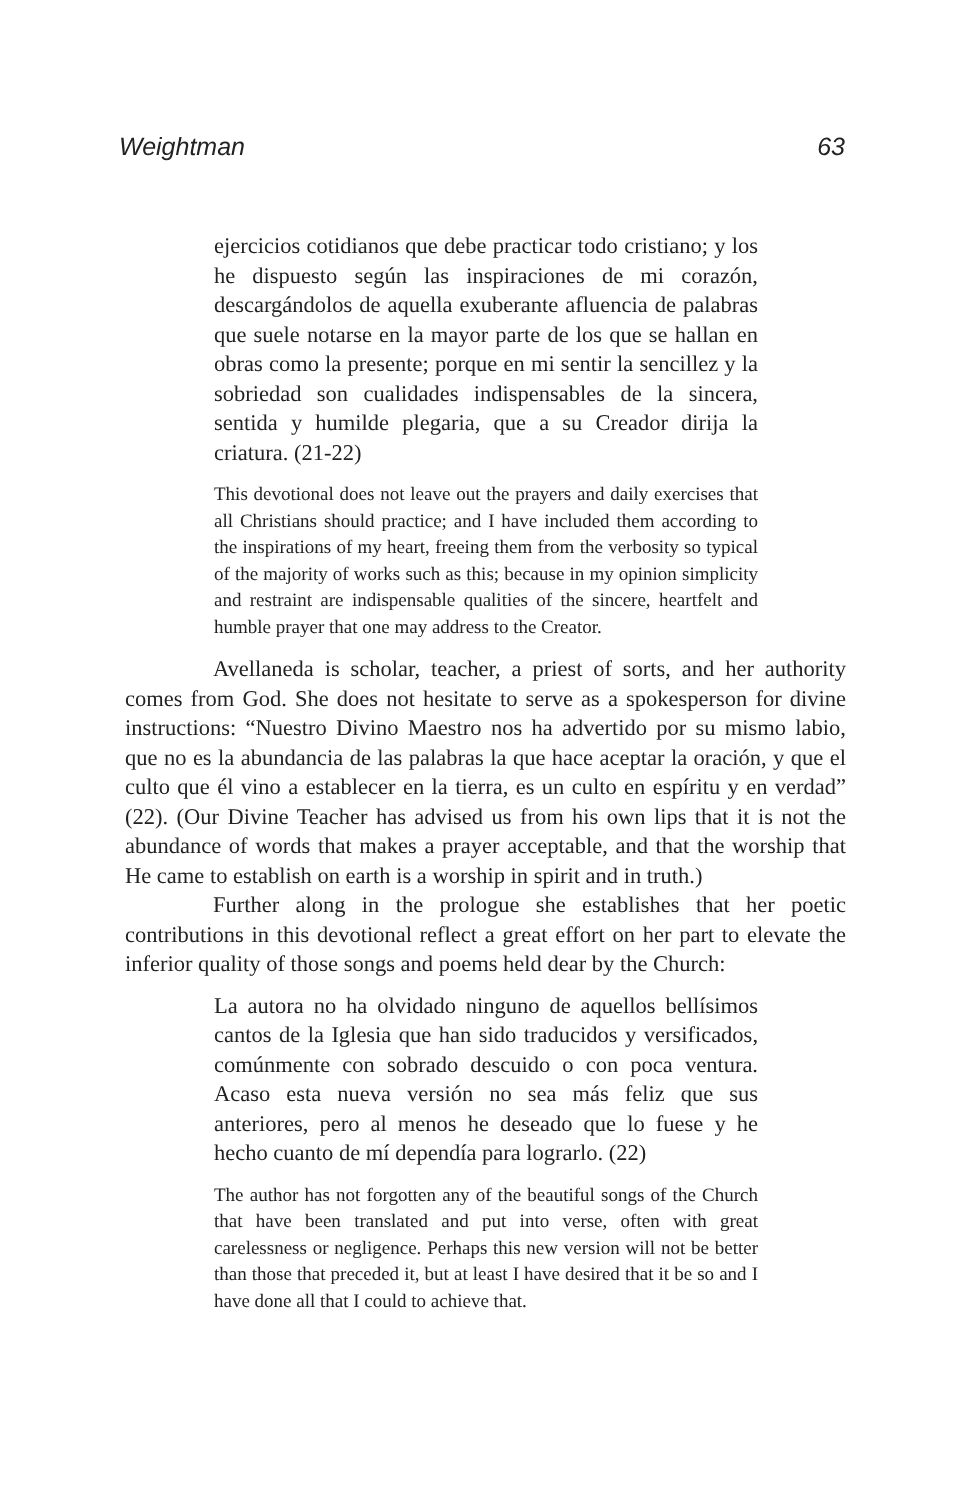Weightman 63
ejercicios cotidianos que debe practicar todo cristiano; y los he dispuesto según las inspiraciones de mi corazón, descargándolos de aquella exuberante afluencia de palabras que suele notarse en la mayor parte de los que se hallan en obras como la presente; porque en mi sentir la sencillez y la sobriedad son cualidades indispensables de la sincera, sentida y humilde plegaria, que a su Creador dirija la criatura. (21-22)
This devotional does not leave out the prayers and daily exercises that all Christians should practice; and I have included them according to the inspirations of my heart, freeing them from the verbosity so typical of the majority of works such as this; because in my opinion simplicity and restraint are indispensable qualities of the sincere, heartfelt and humble prayer that one may address to the Creator.
Avellaneda is scholar, teacher, a priest of sorts, and her authority comes from God. She does not hesitate to serve as a spokesperson for divine instructions: “Nuestro Divino Maestro nos ha advertido por su mismo labio, que no es la abundancia de las palabras la que hace aceptar la oración, y que el culto que él vino a establecer en la tierra, es un culto en espíritu y en verdad” (22). (Our Divine Teacher has advised us from his own lips that it is not the abundance of words that makes a prayer acceptable, and that the worship that He came to establish on earth is a worship in spirit and in truth.)
Further along in the prologue she establishes that her poetic contributions in this devotional reflect a great effort on her part to elevate the inferior quality of those songs and poems held dear by the Church:
La autora no ha olvidado ninguno de aquellos bellísimos cantos de la Iglesia que han sido traducidos y versificados, comúnmente con sobrado descuido o con poca ventura. Acaso esta nueva versión no sea más feliz que sus anteriores, pero al menos he deseado que lo fuese y he hecho cuanto de mí dependía para lograrlo. (22)
The author has not forgotten any of the beautiful songs of the Church that have been translated and put into verse, often with great carelessness or negligence. Perhaps this new version will not be better than those that preceded it, but at least I have desired that it be so and I have done all that I could to achieve that.